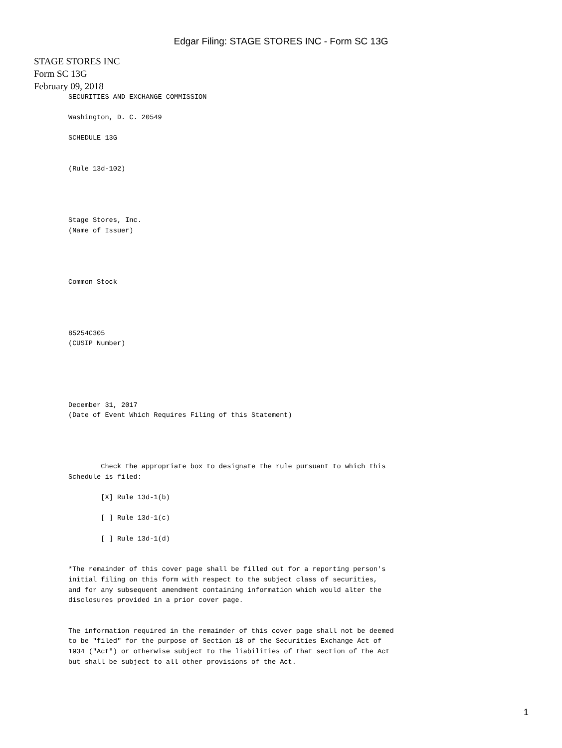Edgar Filing: STAGE STORES INC - Form SC 13G
STAGE STORES INC
Form SC 13G
February 09, 2018
SECURITIES AND EXCHANGE COMMISSION

Washington, D. C. 20549

SCHEDULE 13G


(Rule 13d-102)




Stage Stores, Inc.
(Name of Issuer)




Common Stock




85254C305
(CUSIP Number)





December 31, 2017
(Date of Event Which Requires Filing of this Statement)




        Check the appropriate box to designate the rule pursuant to which this
Schedule is filed:

        [X] Rule 13d-1(b)

        [ ] Rule 13d-1(c)

        [ ] Rule 13d-1(d)


*The remainder of this cover page shall be filled out for a reporting person's
initial filing on this form with respect to the subject class of securities,
and for any subsequent amendment containing information which would alter the
disclosures provided in a prior cover page.


The information required in the remainder of this cover page shall not be deemed
to be "filed" for the purpose of Section 18 of the Securities Exchange Act of
1934 ("Act") or otherwise subject to the liabilities of that section of the Act
but shall be subject to all other provisions of the Act.
1